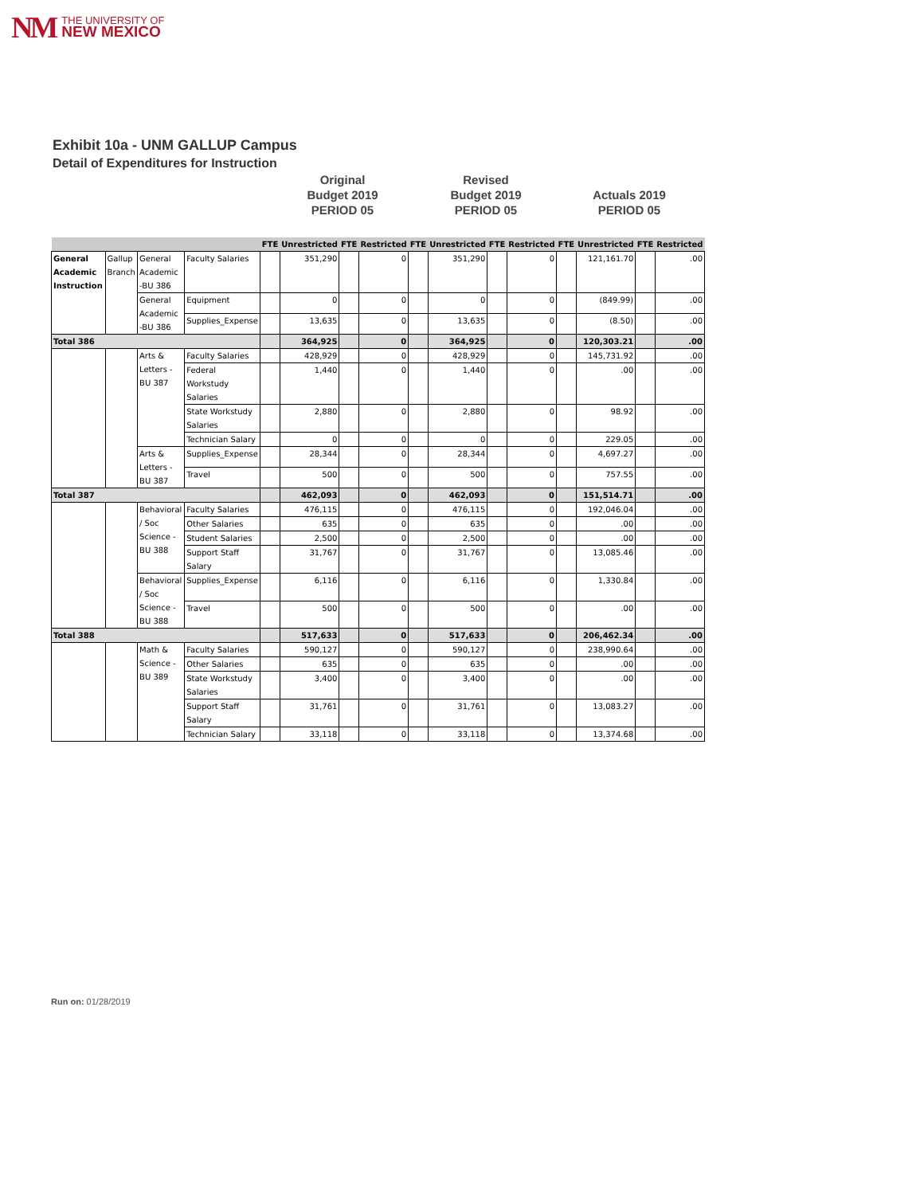NM THE UNIVERSITY OF
NEW MEXICO
Exhibit 10a - UNM GALLUP Campus
Detail of Expenditures for Instruction
Original
Budget 2019
PERIOD 05
Revised
Budget 2019
PERIOD 05
Actuals 2019
PERIOD 05
| | | | | FTE | Unrestricted | FTE | Restricted | FTE | Unrestricted | FTE | Restricted | FTE | Unrestricted | FTE | Restricted |
| --- | --- | --- | --- | --- | --- | --- | --- | --- | --- | --- | --- | --- | --- | --- | --- |
| General Academic Instruction | Gallup Branch | General Academic -BU 386 | Faculty Salaries | | 351,290 | | 0 | | 351,290 | | 0 | | 121,161.70 | | .00 |
| | | General Academic -BU 386 | Equipment | | 0 | | 0 | | 0 | | 0 | | (849.99) | | .00 |
| | | | Supplies_Expense | | 13,635 | | 0 | | 13,635 | | 0 | | (8.50) | | .00 |
| Total 386 | | | | | 364,925 | | 0 | | 364,925 | | 0 | | 120,303.21 | | .00 |
| | | Arts & Letters -BU 387 | Faculty Salaries | | 428,929 | | 0 | | 428,929 | | 0 | | 145,731.92 | | .00 |
| | | | Federal Workstudy Salaries | | 1,440 | | 0 | | 1,440 | | 0 | | .00 | | .00 |
| | | | State Workstudy Salaries | | 2,880 | | 0 | | 2,880 | | 0 | | 98.92 | | .00 |
| | | | Technician Salary | | 0 | | 0 | | 0 | | 0 | | 229.05 | | .00 |
| | | Arts & Letters -BU 387 | Supplies_Expense | | 28,344 | | 0 | | 28,344 | | 0 | | 4,697.27 | | .00 |
| | | | Travel | | 500 | | 0 | | 500 | | 0 | | 757.55 | | .00 |
| Total 387 | | | | | 462,093 | | 0 | | 462,093 | | 0 | | 151,514.71 | | .00 |
| | | Behavioral / Soc Science -BU 388 | Faculty Salaries | | 476,115 | | 0 | | 476,115 | | 0 | | 192,046.04 | | .00 |
| | | | Other Salaries | | 635 | | 0 | | 635 | | 0 | | .00 | | .00 |
| | | | Student Salaries | | 2,500 | | 0 | | 2,500 | | 0 | | .00 | | .00 |
| | | | Support Staff Salary | | 31,767 | | 0 | | 31,767 | | 0 | | 13,085.46 | | .00 |
| | | Behavioral / Soc Science -BU 388 | Supplies_Expense | | 6,116 | | 0 | | 6,116 | | 0 | | 1,330.84 | | .00 |
| | | | Travel | | 500 | | 0 | | 500 | | 0 | | .00 | | .00 |
| Total 388 | | | | | 517,633 | | 0 | | 517,633 | | 0 | | 206,462.34 | | .00 |
| | | Math & Science -BU 389 | Faculty Salaries | | 590,127 | | 0 | | 590,127 | | 0 | | 238,990.64 | | .00 |
| | | | Other Salaries | | 635 | | 0 | | 635 | | 0 | | .00 | | .00 |
| | | | State Workstudy Salaries | | 3,400 | | 0 | | 3,400 | | 0 | | .00 | | .00 |
| | | | Support Staff Salary | | 31,761 | | 0 | | 31,761 | | 0 | | 13,083.27 | | .00 |
| | | | Technician Salary | | 33,118 | | 0 | | 33,118 | | 0 | | 13,374.68 | | .00 |
Run on: 01/28/2019